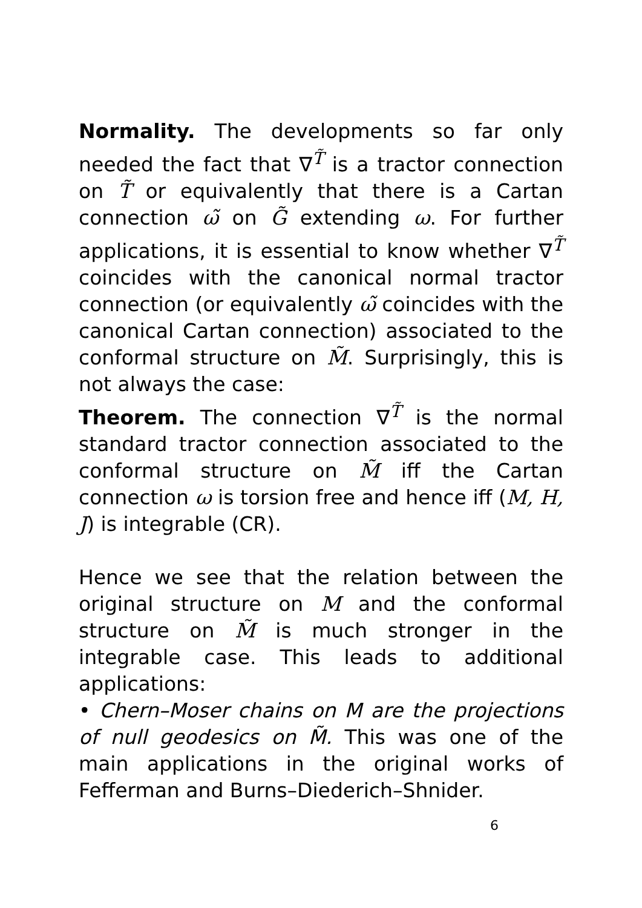Normality. The developments so far only needed the fact that ∇<sup>T̃</sup> is a tractor connection on T̃ or equivalently that there is a Cartan connection ω̃ on G̃ extending ω. For further applications, it is essential to know whether ∇<sup>T̃</sup> coincides with the canonical normal tractor connection (or equivalently ω̃ coincides with the canonical Cartan connection) associated to the conformal structure on M̃. Surprisingly, this is not always the case:
Theorem. The connection ∇<sup>T̃</sup> is the normal standard tractor connection associated to the conformal structure on M̃ iff the Cartan connection ω is torsion free and hence iff (M, H, J) is integrable (CR).
Hence we see that the relation between the original structure on M and the conformal structure on M̃ is much stronger in the integrable case. This leads to additional applications:
• Chern–Moser chains on M are the projections of null geodesics on M̃. This was one of the main applications in the original works of Fefferman and Burns–Diederich–Shnider.
6